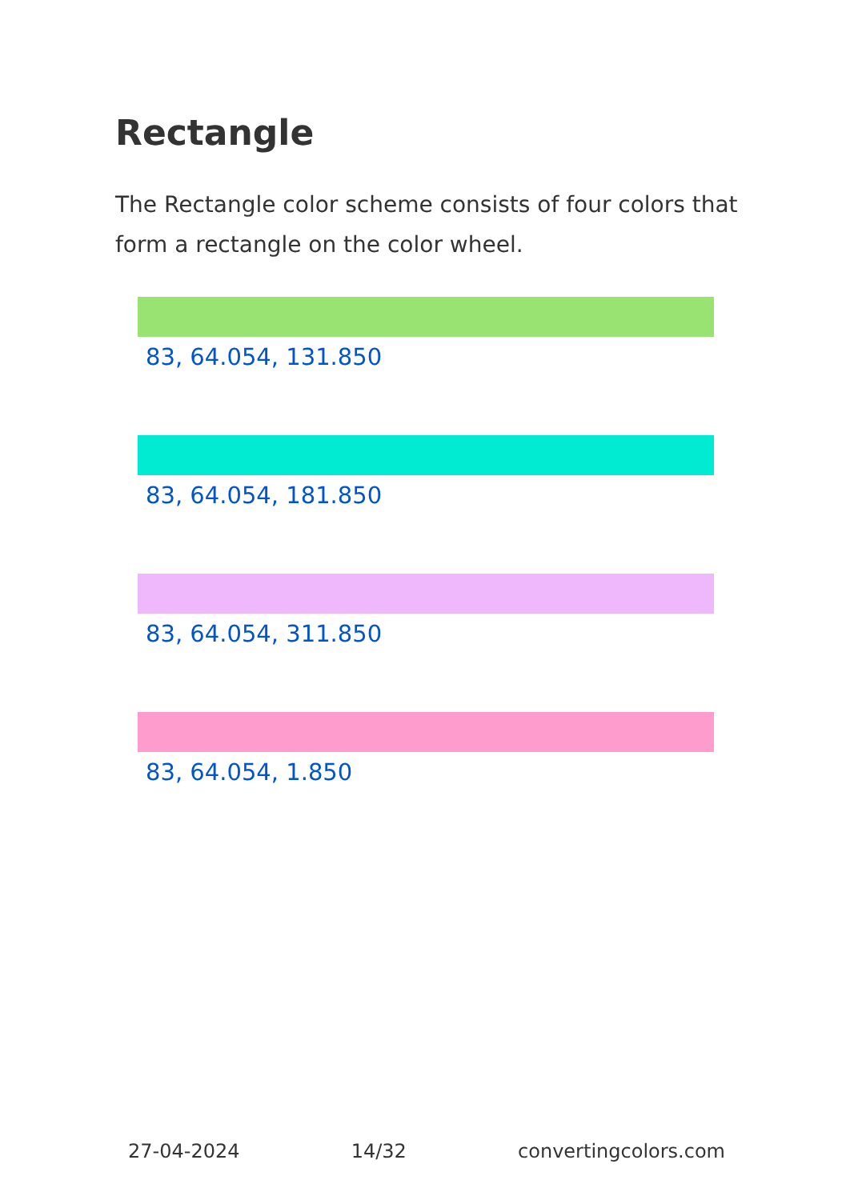Rectangle
The Rectangle color scheme consists of four colors that form a rectangle on the color wheel.
83, 64.054, 131.850
83, 64.054, 181.850
83, 64.054, 311.850
83, 64.054, 1.850
27-04-2024 14/32 convertingcolors.com